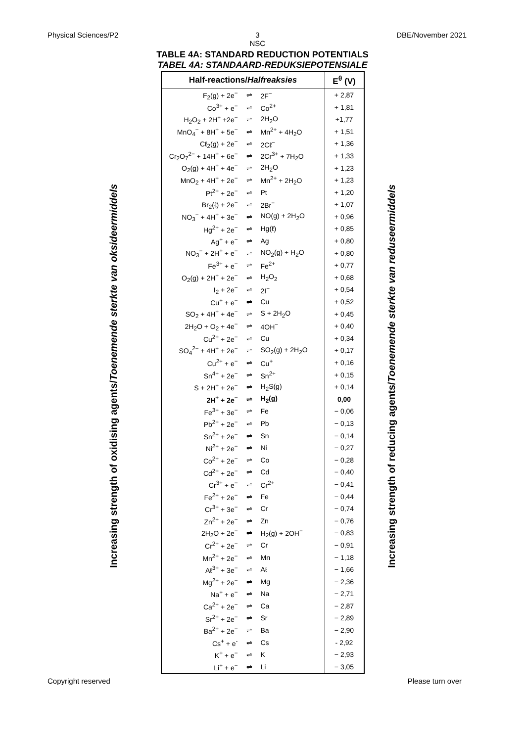Physical Sciences/P2 3
NSC DBE/November 2021
TABLE 4A: STANDARD REDUCTION POTENTIALS
TABEL 4A: STANDAARD-REDUKSIEPOTENSIALE
Increasing strength of oxidising agents/Toenemende sterkte van oksideermiddels
Increasing strength of reducing agents/Toenemende sterkte van reduseermiddels
| Half-reactions/ Halfreaksies | | | E<sup>θ</sup> (V) |
| --- | --- | --- | --- |
| F<sub>2</sub>(g) + 2e<sup>−</sup> | ⇌ | 2F<sup>−</sup> | + 2,87 |
| Co<sup>3+</sup> + e<sup>−</sup> | ⇌ | Co<sup>2+</sup> | + 1,81 |
| H<sub>2</sub>O<sub>2</sub> + 2H<sup>+</sup> +2e<sup>−</sup> | ⇌ | 2H<sub>2</sub>O | +1,77 |
| MnO<sub>4</sub><sup>−</sup> + 8H<sup>+</sup> + 5e<sup>−</sup> | ⇌ | Mn<sup>2+</sup> + 4H<sub>2</sub>O | + 1,51 |
| Cℓ<sub>2</sub>(g) + 2e<sup>−</sup> | ⇌ | 2Cℓ<sup>−</sup> | + 1,36 |
| Cr<sub>2</sub>O<sub>7</sub><sup>2−</sup> + 14H<sup>+</sup> + 6e<sup>−</sup> | ⇌ | 2Cr<sup>3+</sup> + 7H<sub>2</sub>O | + 1,33 |
| O<sub>2</sub>(g) + 4H<sup>+</sup> + 4e<sup>−</sup> | ⇌ | 2H<sub>2</sub>O | + 1,23 |
| MnO<sub>2</sub> + 4H<sup>+</sup> + 2e<sup>−</sup> | ⇌ | Mn<sup>2+</sup> + 2H<sub>2</sub>O | + 1,23 |
| Pt<sup>2+</sup> + 2e<sup>−</sup> | ⇌ | Pt | + 1,20 |
| Br<sub>2</sub>(ℓ) + 2e<sup>−</sup> | ⇌ | 2Br<sup>−</sup> | + 1,07 |
| NO<sub>3</sub><sup>−</sup> + 4H<sup>+</sup> + 3e<sup>−</sup> | ⇌ | NO(g) + 2H<sub>2</sub>O | + 0,96 |
| Hg<sup>2+</sup> + 2e<sup>−</sup> | ⇌ | Hg(ℓ) | + 0,85 |
| Ag<sup>+</sup> + e<sup>−</sup> | ⇌ | Ag | + 0,80 |
| NO<sub>3</sub><sup>−</sup> + 2H<sup>+</sup> + e<sup>−</sup> | ⇌ | NO<sub>2</sub>(g) + H<sub>2</sub>O | + 0,80 |
| Fe<sup>3+</sup> + e<sup>−</sup> | ⇌ | Fe<sup>2+</sup> | + 0,77 |
| O<sub>2</sub>(g) + 2H<sup>+</sup> + 2e<sup>−</sup> | ⇌ | H<sub>2</sub>O<sub>2</sub> | + 0,68 |
| I<sub>2</sub> + 2e<sup>−</sup> | ⇌ | 2I<sup>−</sup> | + 0,54 |
| Cu<sup>+</sup> + e<sup>−</sup> | ⇌ | Cu | + 0,52 |
| SO<sub>2</sub> + 4H<sup>+</sup> + 4e<sup>−</sup> | ⇌ | S + 2H<sub>2</sub>O | + 0,45 |
| 2H<sub>2</sub>O + O<sub>2</sub> + 4e<sup>−</sup> | ⇌ | 4OH<sup>−</sup> | + 0,40 |
| Cu<sup>2+</sup> + 2e<sup>−</sup> | ⇌ | Cu | + 0,34 |
| SO<sub>4</sub><sup>2−</sup> + 4H<sup>+</sup> + 2e<sup>−</sup> | ⇌ | SO<sub>2</sub>(g) + 2H<sub>2</sub>O | + 0,17 |
| Cu<sup>2+</sup> + e<sup>−</sup> | ⇌ | Cu<sup>+</sup> | + 0,16 |
| Sn<sup>4+</sup> + 2e<sup>−</sup> | ⇌ | Sn<sup>2+</sup> | + 0,15 |
| S + 2H<sup>+</sup> + 2e<sup>−</sup> | ⇌ | H<sub>2</sub>S(g) | + 0,14 |
| 2H<sup>+</sup> + 2e<sup>−</sup> | ⇌ | H<sub>2</sub>(g) | 0,00 |
| Fe<sup>3+</sup> + 3e<sup>−</sup> | ⇌ | Fe | − 0,06 |
| Pb<sup>2+</sup> + 2e<sup>−</sup> | ⇌ | Pb | − 0,13 |
| Sn<sup>2+</sup> + 2e<sup>−</sup> | ⇌ | Sn | − 0,14 |
| Ni<sup>2+</sup> + 2e<sup>−</sup> | ⇌ | Ni | − 0,27 |
| Co<sup>2+</sup> + 2e<sup>−</sup> | ⇌ | Co | − 0,28 |
| Cd<sup>2+</sup> + 2e<sup>−</sup> | ⇌ | Cd | − 0,40 |
| Cr<sup>3+</sup> + e<sup>−</sup> | ⇌ | Cr<sup>2+</sup> | − 0,41 |
| Fe<sup>2+</sup> + 2e<sup>−</sup> | ⇌ | Fe | − 0,44 |
| Cr<sup>3+</sup> + 3e<sup>−</sup> | ⇌ | Cr | − 0,74 |
| Zn<sup>2+</sup> + 2e<sup>−</sup> | ⇌ | Zn | − 0,76 |
| 2H<sub>2</sub>O + 2e<sup>−</sup> | ⇌ | H<sub>2</sub>(g) + 2OH<sup>−</sup> | − 0,83 |
| Cr<sup>2+</sup> + 2e<sup>−</sup> | ⇌ | Cr | − 0,91 |
| Mn<sup>2+</sup> + 2e<sup>−</sup> | ⇌ | Mn | − 1,18 |
| Aℓ<sup>3+</sup> + 3e<sup>−</sup> | ⇌ | Aℓ | − 1,66 |
| Mg<sup>2+</sup> + 2e<sup>−</sup> | ⇌ | Mg | − 2,36 |
| Na<sup>+</sup> + e<sup>−</sup> | ⇌ | Na | − 2,71 |
| Ca<sup>2+</sup> + 2e<sup>−</sup> | ⇌ | Ca | − 2,87 |
| Sr<sup>2+</sup> + 2e<sup>−</sup> | ⇌ | Sr | − 2,89 |
| Ba<sup>2+</sup> + 2e<sup>−</sup> | ⇌ | Ba | − 2,90 |
| Cs<sup>+</sup> + e<sup>-</sup> | ⇌ | Cs | - 2,92 |
| K<sup>+</sup> + e<sup>−</sup> | ⇌ | K | − 2,93 |
| Li<sup>+</sup> + e<sup>−</sup> | ⇌ | Li | − 3,05 |
Copyright reserved Please turn over